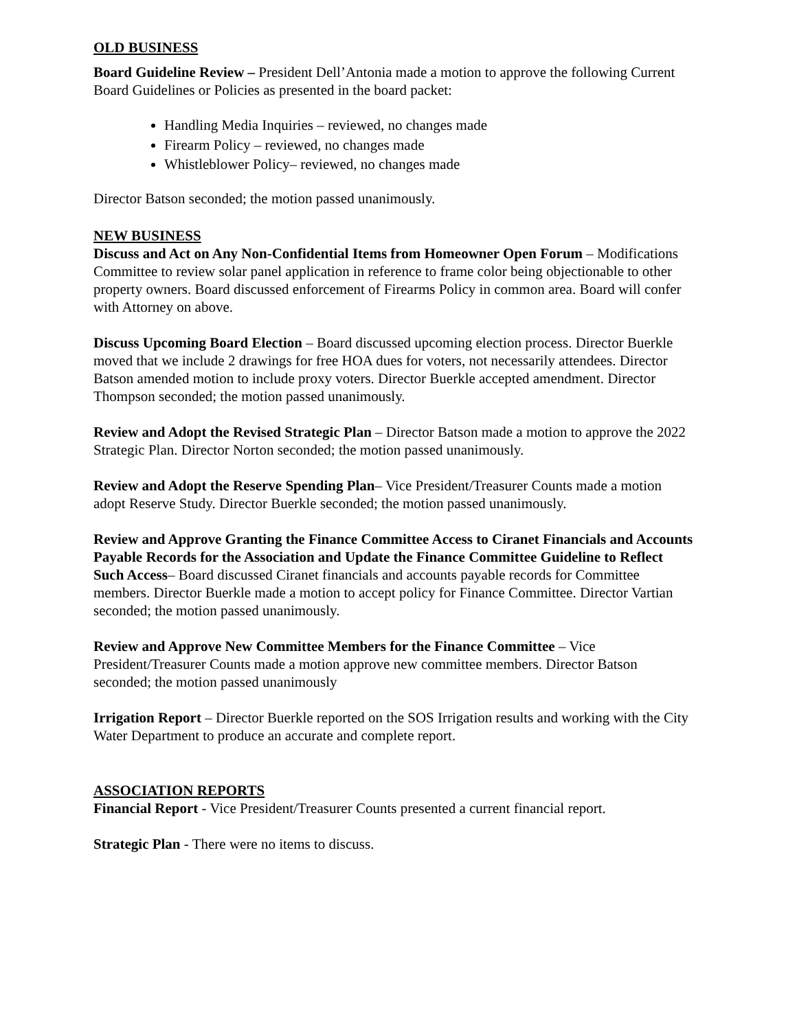OLD BUSINESS
Board Guideline Review – President Dell’Antonia made a motion to approve the following Current Board Guidelines or Policies as presented in the board packet:
Handling Media Inquiries – reviewed, no changes made
Firearm Policy – reviewed, no changes made
Whistleblower Policy– reviewed, no changes made
Director Batson seconded; the motion passed unanimously.
NEW BUSINESS
Discuss and Act on Any Non-Confidential Items from Homeowner Open Forum – Modifications Committee to review solar panel application in reference to frame color being objectionable to other property owners. Board discussed enforcement of Firearms Policy in common area. Board will confer with Attorney on above.
Discuss Upcoming Board Election – Board discussed upcoming election process. Director Buerkle moved that we include 2 drawings for free HOA dues for voters, not necessarily attendees. Director Batson amended motion to include proxy voters. Director Buerkle accepted amendment. Director Thompson seconded; the motion passed unanimously.
Review and Adopt the Revised Strategic Plan – Director Batson made a motion to approve the 2022 Strategic Plan. Director Norton seconded; the motion passed unanimously.
Review and Adopt the Reserve Spending Plan– Vice President/Treasurer Counts made a motion adopt Reserve Study. Director Buerkle seconded; the motion passed unanimously.
Review and Approve Granting the Finance Committee Access to Ciranet Financials and Accounts Payable Records for the Association and Update the Finance Committee Guideline to Reflect Such Access– Board discussed Ciranet financials and accounts payable records for Committee members. Director Buerkle made a motion to accept policy for Finance Committee. Director Vartian seconded; the motion passed unanimously.
Review and Approve New Committee Members for the Finance Committee – Vice President/Treasurer Counts made a motion approve new committee members. Director Batson seconded; the motion passed unanimously
Irrigation Report – Director Buerkle reported on the SOS Irrigation results and working with the City Water Department to produce an accurate and complete report.
ASSOCIATION REPORTS
Financial Report - Vice President/Treasurer Counts presented a current financial report.
Strategic Plan - There were no items to discuss.